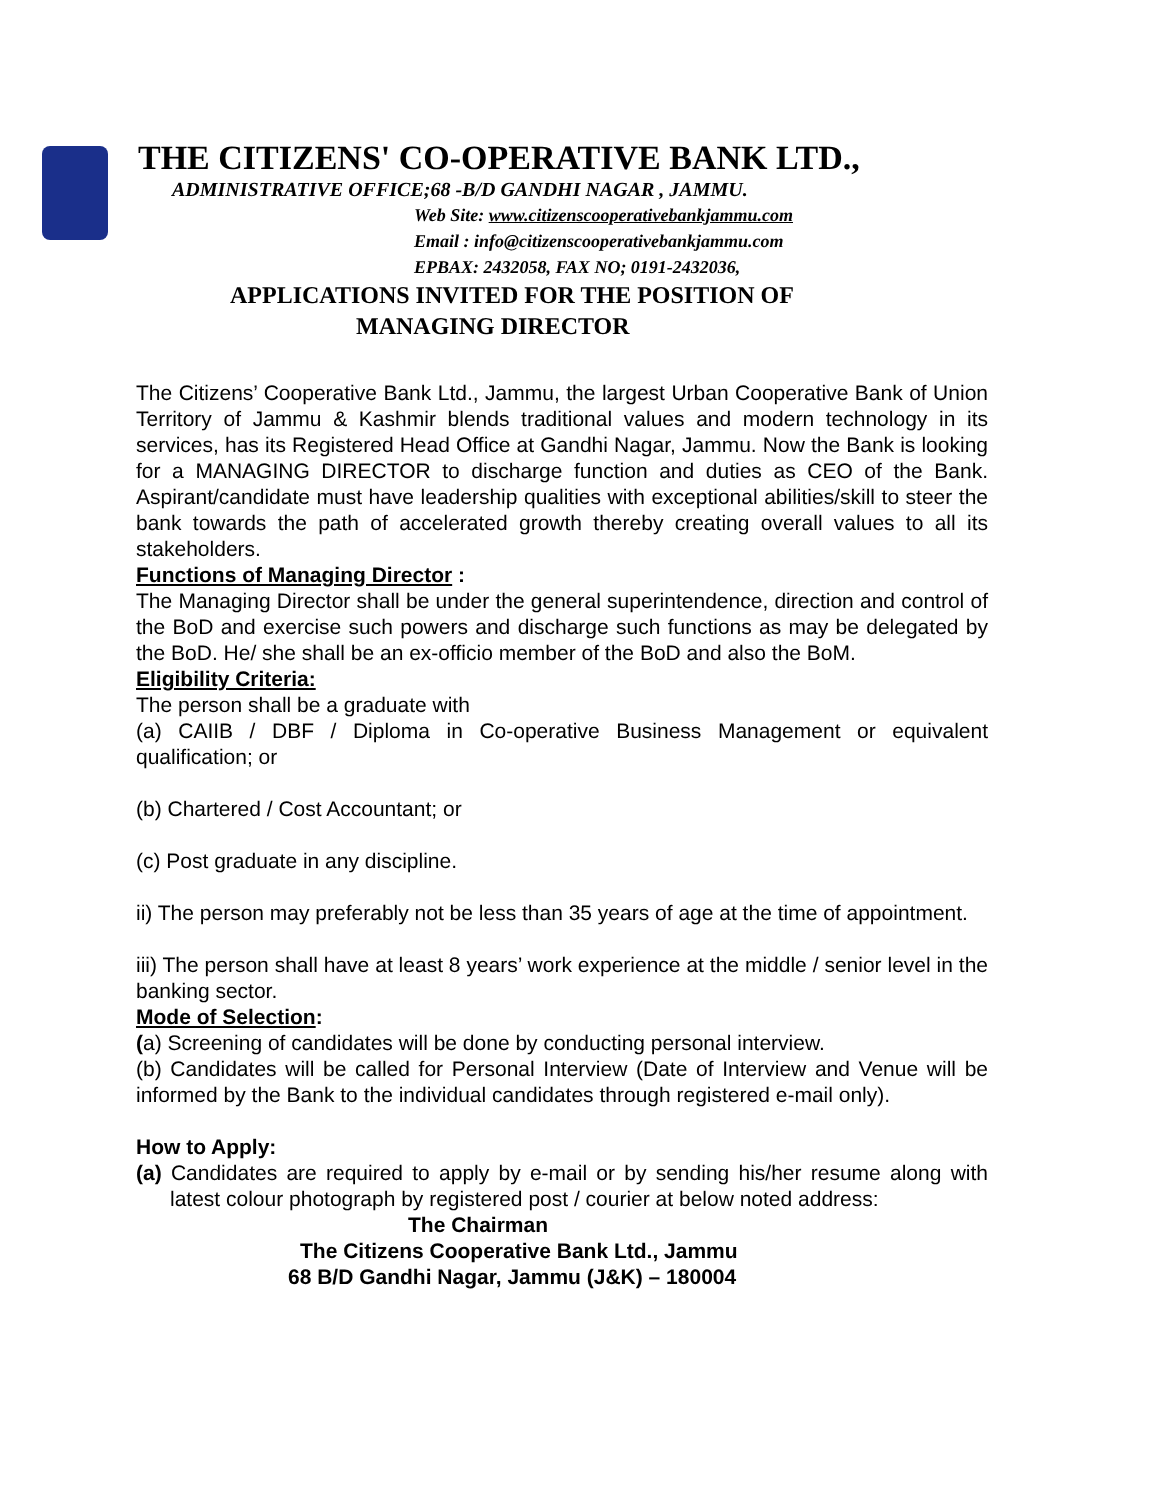THE CITIZENS' CO-OPERATIVE BANK LTD.,
ADMINISTRATIVE OFFICE;68 -B/D GANDHI NAGAR , JAMMU.
Web Site: www.citizenscooperativebankjammu.com
Email : info@citizenscooperativebankjammu.com
EPBAX: 2432058, FAX NO; 0191-2432036,
APPLICATIONS INVITED FOR THE POSITION OF
MANAGING DIRECTOR
The Citizens’ Cooperative Bank Ltd., Jammu, the largest Urban Cooperative Bank of Union Territory of Jammu & Kashmir blends traditional values and modern technology in its services, has its Registered Head Office at Gandhi Nagar, Jammu. Now the Bank is looking for a MANAGING DIRECTOR to discharge function and duties as CEO of the Bank. Aspirant/candidate must have leadership qualities with exceptional abilities/skill to steer the bank towards the path of accelerated growth thereby creating overall values to all its stakeholders.
Functions of Managing Director :
The Managing Director shall be under the general superintendence, direction and control of the BoD and exercise such powers and discharge such functions as may be delegated by the BoD. He/ she shall be an ex-officio member of the BoD and also the BoM.
Eligibility Criteria:
The person shall be a graduate with
(a) CAIIB / DBF / Diploma in Co-operative Business Management or equivalent qualification; or
(b) Chartered / Cost Accountant; or
(c) Post graduate in any discipline.
ii) The person may preferably not be less than 35 years of age at the time of appointment.
iii) The person shall have at least 8 years’ work experience at the middle / senior level in the banking sector.
Mode of Selection:
(a) Screening of candidates will be done by conducting personal interview.
(b) Candidates will be called for Personal Interview (Date of Interview and Venue will be informed by the Bank to the individual candidates through registered e-mail only).
How to Apply:
(a) Candidates are required to apply by e-mail or by sending his/her resume along with latest colour photograph by registered post / courier at below noted address:
The Chairman
The Citizens Cooperative Bank Ltd., Jammu
68 B/D Gandhi Nagar, Jammu (J&K) – 180004